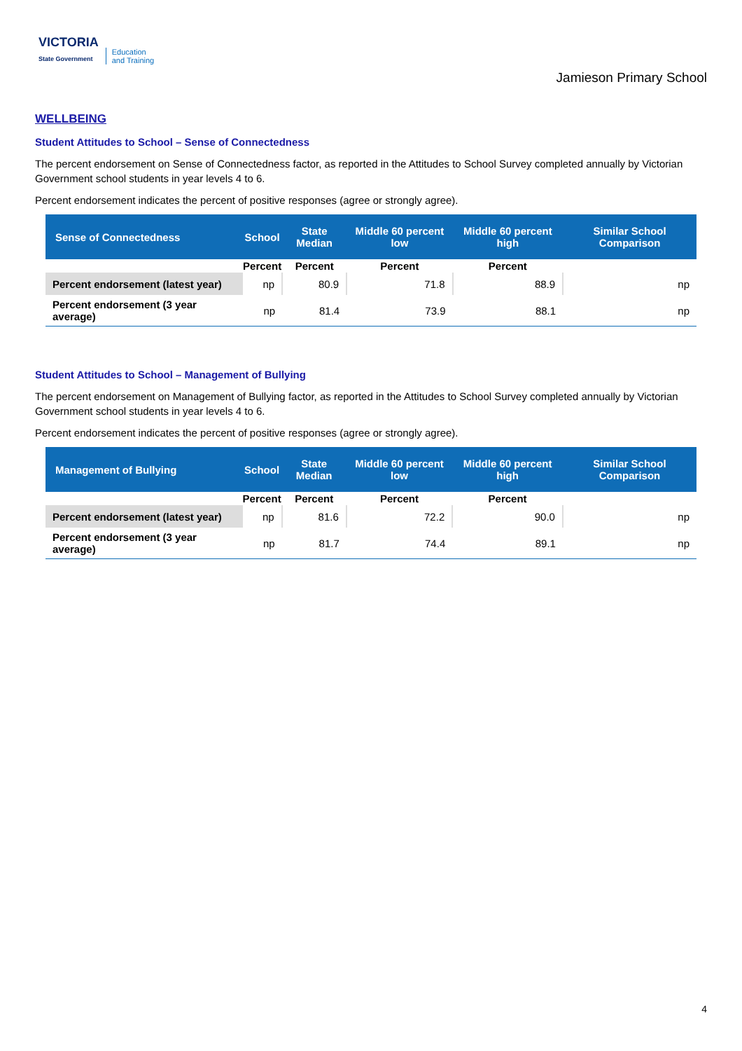VICTORIA
State Government
Education
and Training
Jamieson Primary School
WELLBEING
Student Attitudes to School – Sense of Connectedness
The percent endorsement on Sense of Connectedness factor, as reported in the Attitudes to School Survey completed annually by Victorian Government school students in year levels 4 to 6.
Percent endorsement indicates the percent of positive responses (agree or strongly agree).
| Sense of Connectedness | School | State Median | Middle 60 percent low | Middle 60 percent high | Similar School Comparison |
| --- | --- | --- | --- | --- | --- |
| | Percent | Percent | Percent | Percent | |
| Percent endorsement (latest year) | np | 80.9 | 71.8 | 88.9 | np |
| Percent endorsement (3 year average) | np | 81.4 | 73.9 | 88.1 | np |
Student Attitudes to School – Management of Bullying
The percent endorsement on Management of Bullying factor, as reported in the Attitudes to School Survey completed annually by Victorian Government school students in year levels 4 to 6.
Percent endorsement indicates the percent of positive responses (agree or strongly agree).
| Management of Bullying | School | State Median | Middle 60 percent low | Middle 60 percent high | Similar School Comparison |
| --- | --- | --- | --- | --- | --- |
| | Percent | Percent | Percent | Percent | |
| Percent endorsement (latest year) | np | 81.6 | 72.2 | 90.0 | np |
| Percent endorsement (3 year average) | np | 81.7 | 74.4 | 89.1 | np |
4